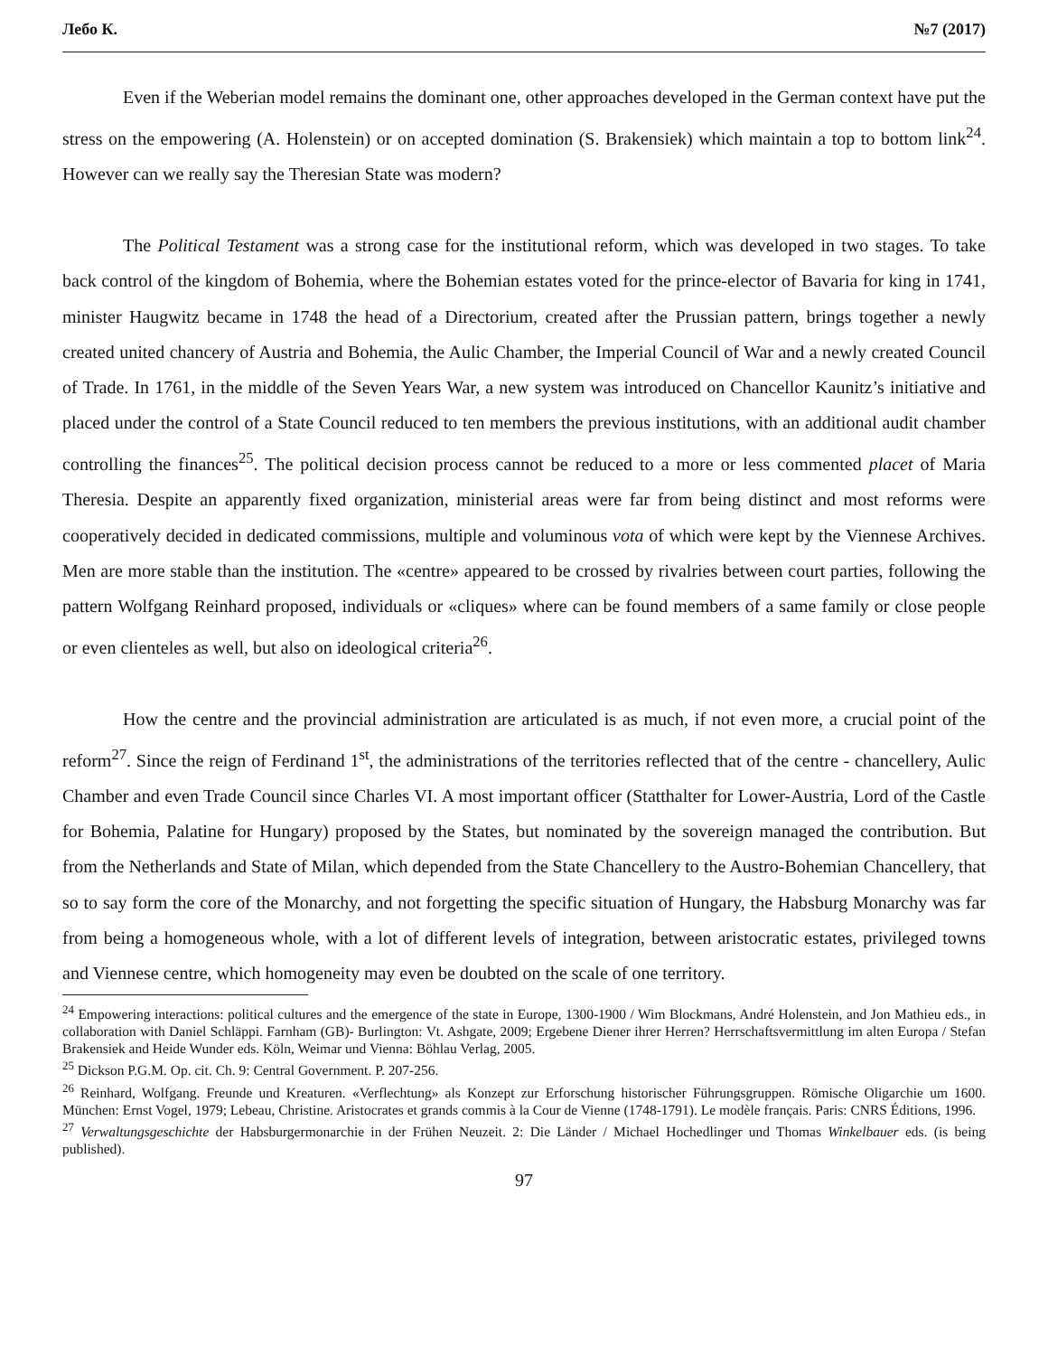Лебо К. №7 (2017)
Even if the Weberian model remains the dominant one, other approaches developed in the German context have put the stress on the empowering (A. Holenstein) or on accepted domination (S. Brakensiek) which maintain a top to bottom link<sup>24</sup>. However can we really say the Theresian State was modern?
The Political Testament was a strong case for the institutional reform, which was developed in two stages. To take back control of the kingdom of Bohemia, where the Bohemian estates voted for the prince-elector of Bavaria for king in 1741, minister Haugwitz became in 1748 the head of a Directorium, created after the Prussian pattern, brings together a newly created united chancery of Austria and Bohemia, the Aulic Chamber, the Imperial Council of War and a newly created Council of Trade. In 1761, in the middle of the Seven Years War, a new system was introduced on Chancellor Kaunitz’s initiative and placed under the control of a State Council reduced to ten members the previous institutions, with an additional audit chamber controlling the finances<sup>25</sup>. The political decision process cannot be reduced to a more or less commented placet of Maria Theresia. Despite an apparently fixed organization, ministerial areas were far from being distinct and most reforms were cooperatively decided in dedicated commissions, multiple and voluminous vota of which were kept by the Viennese Archives. Men are more stable than the institution. The «centre» appeared to be crossed by rivalries between court parties, following the pattern Wolfgang Reinhard proposed, individuals or «cliques» where can be found members of a same family or close people or even clienteles as well, but also on ideological criteria<sup>26</sup>.
How the centre and the provincial administration are articulated is as much, if not even more, a crucial point of the reform<sup>27</sup>. Since the reign of Ferdinand 1<sup>st</sup>, the administrations of the territories reflected that of the centre - chancellery, Aulic Chamber and even Trade Council since Charles VI. A most important officer (Statthalter for Lower-Austria, Lord of the Castle for Bohemia, Palatine for Hungary) proposed by the States, but nominated by the sovereign managed the contribution. But from the Netherlands and State of Milan, which depended from the State Chancellery to the Austro-Bohemian Chancellery, that so to say form the core of the Monarchy, and not forgetting the specific situation of Hungary, the Habsburg Monarchy was far from being a homogeneous whole, with a lot of different levels of integration, between aristocratic estates, privileged towns and Viennese centre, which homogeneity may even be doubted on the scale of one territory.
<sup>24</sup> Empowering interactions: political cultures and the emergence of the state in Europe, 1300-1900 / Wim Blockmans, André Holenstein, and Jon Mathieu eds., in collaboration with Daniel Schläppi. Farnham (GB)- Burlington: Vt. Ashgate, 2009; Ergebene Diener ihrer Herren? Herrschaftsvermittlung im alten Europa / Stefan Brakensiek and Heide Wunder eds. Köln, Weimar und Vienna: Böhlau Verlag, 2005.
<sup>25</sup> Dickson P.G.M. Op. cit. Ch. 9: Central Government. P. 207-256.
<sup>26</sup> Reinhard, Wolfgang. Freunde und Kreaturen. «Verflechtung» als Konzept zur Erforschung historischer Führungsgruppen. Römische Oligarchie um 1600. München: Ernst Vogel, 1979; Lebeau, Christine. Aristocrates et grands commis à la Cour de Vienne (1748-1791). Le modèle français. Paris: CNRS Éditions, 1996.
<sup>27</sup> Verwaltungsgeschichte der Habsburgermonarchie in der Frühen Neuzeit. 2: Die Länder / Michael Hochedlinger und Thomas Winkelbauer eds. (is being published).
97